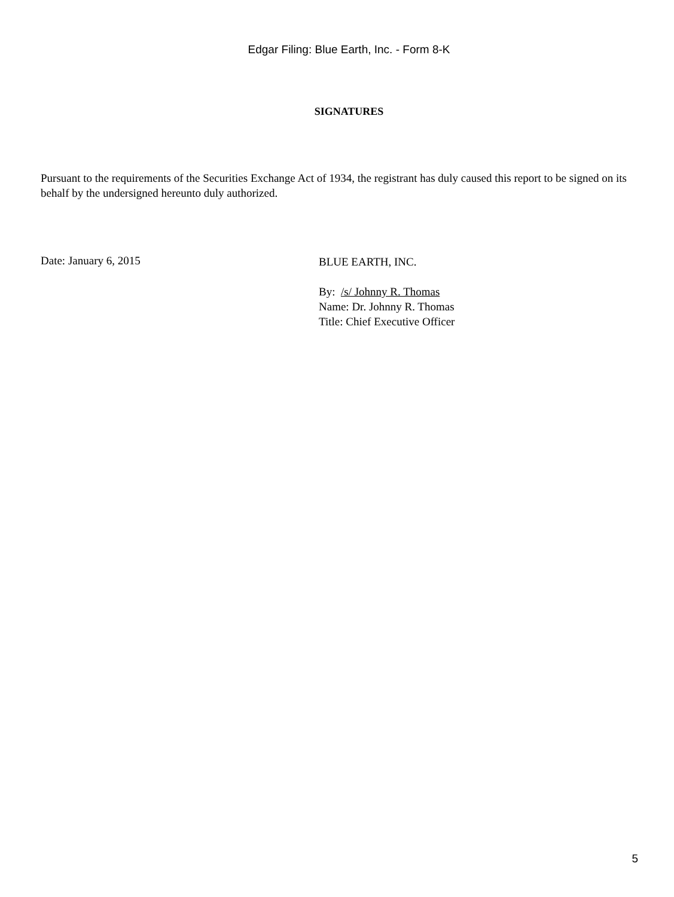Edgar Filing: Blue Earth, Inc. - Form 8-K
SIGNATURES
Pursuant to the requirements of the Securities Exchange Act of 1934, the registrant has duly caused this report to be signed on its behalf by the undersigned hereunto duly authorized.
Date: January 6, 2015
BLUE EARTH, INC.
By: /s/ Johnny R. Thomas
Name: Dr. Johnny R. Thomas
Title: Chief Executive Officer
5